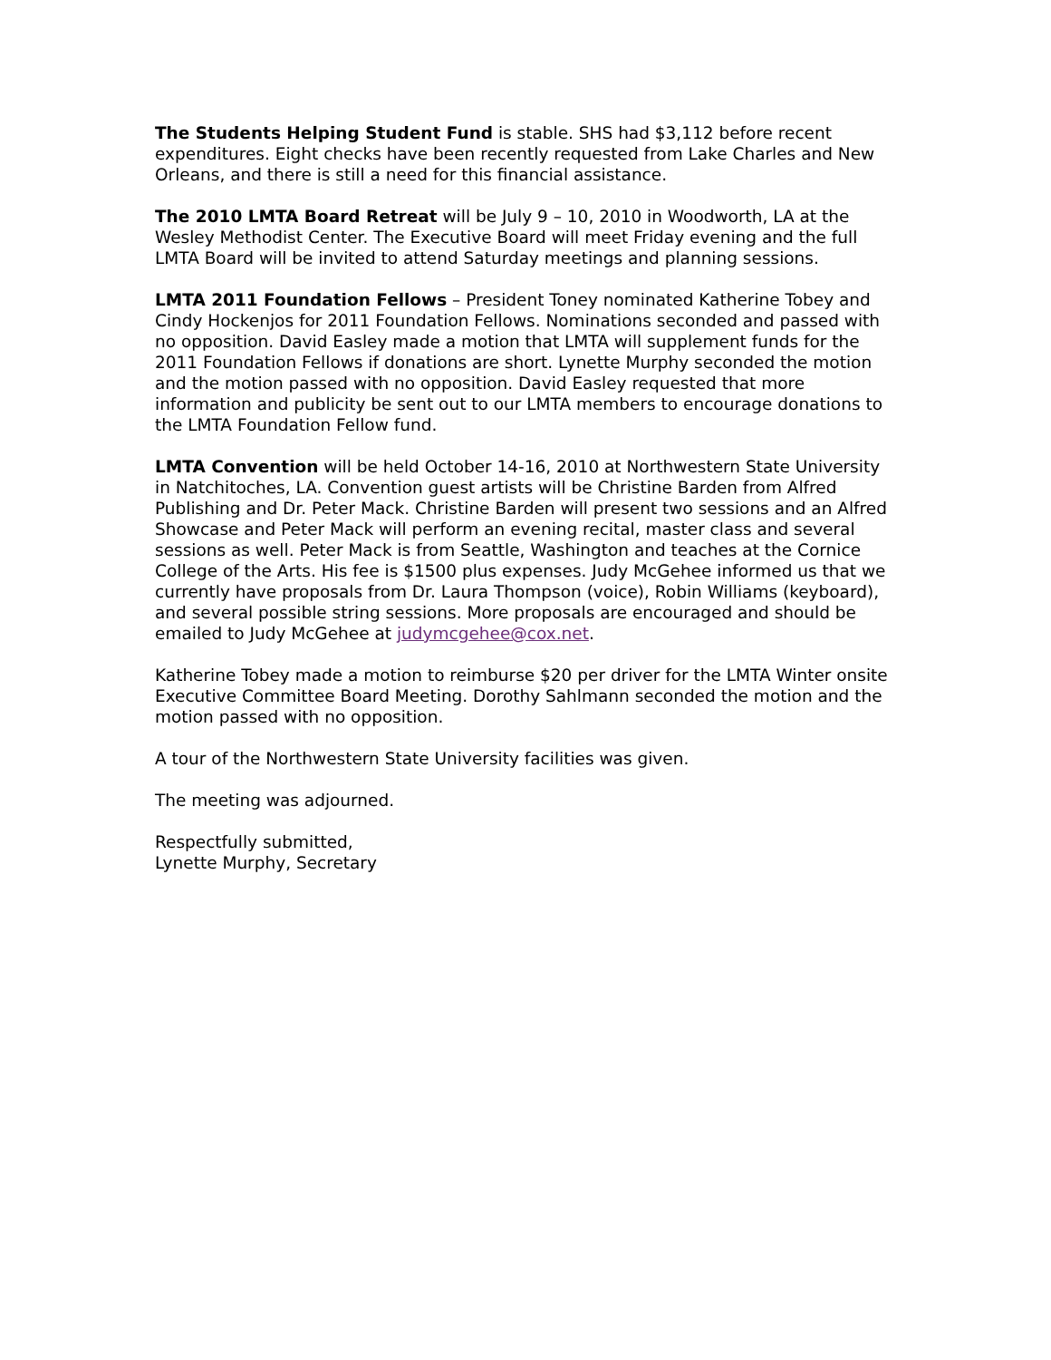The Students Helping Student Fund is stable. SHS had $3,112 before recent expenditures. Eight checks have been recently requested from Lake Charles and New Orleans, and there is still a need for this financial assistance.
The 2010 LMTA Board Retreat will be July 9 – 10, 2010 in Woodworth, LA at the Wesley Methodist Center. The Executive Board will meet Friday evening and the full LMTA Board will be invited to attend Saturday meetings and planning sessions.
LMTA 2011 Foundation Fellows – President Toney nominated Katherine Tobey and Cindy Hockenjos for 2011 Foundation Fellows. Nominations seconded and passed with no opposition. David Easley made a motion that LMTA will supplement funds for the 2011 Foundation Fellows if donations are short. Lynette Murphy seconded the motion and the motion passed with no opposition. David Easley requested that more information and publicity be sent out to our LMTA members to encourage donations to the LMTA Foundation Fellow fund.
LMTA Convention will be held October 14-16, 2010 at Northwestern State University in Natchitoches, LA. Convention guest artists will be Christine Barden from Alfred Publishing and Dr. Peter Mack. Christine Barden will present two sessions and an Alfred Showcase and Peter Mack will perform an evening recital, master class and several sessions as well. Peter Mack is from Seattle, Washington and teaches at the Cornice College of the Arts. His fee is $1500 plus expenses. Judy McGehee informed us that we currently have proposals from Dr. Laura Thompson (voice), Robin Williams (keyboard), and several possible string sessions. More proposals are encouraged and should be emailed to Judy McGehee at judymcgehee@cox.net.
Katherine Tobey made a motion to reimburse $20 per driver for the LMTA Winter onsite Executive Committee Board Meeting. Dorothy Sahlmann seconded the motion and the motion passed with no opposition.
A tour of the Northwestern State University facilities was given.
The meeting was adjourned.
Respectfully submitted,
Lynette Murphy, Secretary